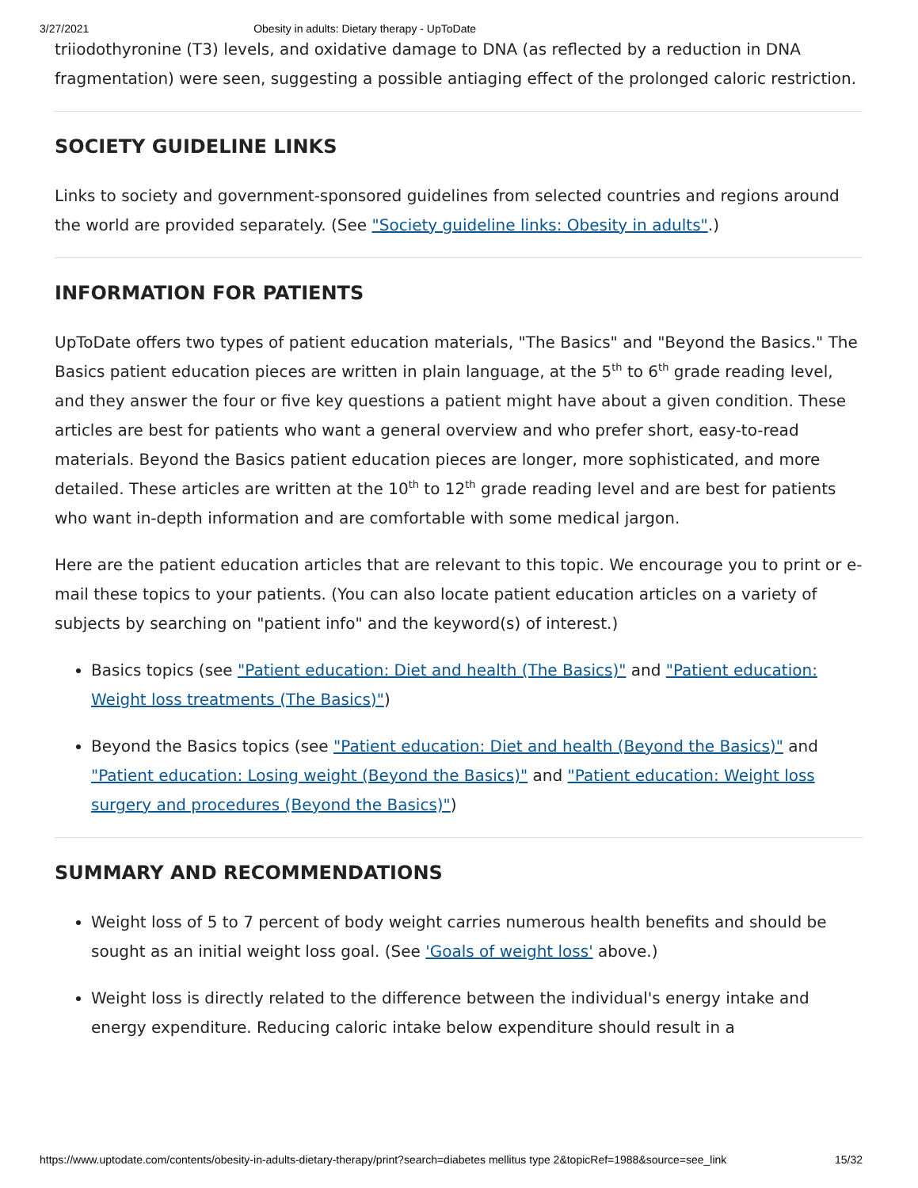3/27/2021 Obesity in adults: Dietary therapy - UpToDate
triiodothyronine (T3) levels, and oxidative damage to DNA (as reflected by a reduction in DNA fragmentation) were seen, suggesting a possible antiaging effect of the prolonged caloric restriction.
SOCIETY GUIDELINE LINKS
Links to society and government-sponsored guidelines from selected countries and regions around the world are provided separately. (See "Society guideline links: Obesity in adults".)
INFORMATION FOR PATIENTS
UpToDate offers two types of patient education materials, "The Basics" and "Beyond the Basics." The Basics patient education pieces are written in plain language, at the 5<sup>th</sup> to 6<sup>th</sup> grade reading level, and they answer the four or five key questions a patient might have about a given condition. These articles are best for patients who want a general overview and who prefer short, easy-to-read materials. Beyond the Basics patient education pieces are longer, more sophisticated, and more detailed. These articles are written at the 10<sup>th</sup> to 12<sup>th</sup> grade reading level and are best for patients who want in-depth information and are comfortable with some medical jargon.
Here are the patient education articles that are relevant to this topic. We encourage you to print or e-mail these topics to your patients. (You can also locate patient education articles on a variety of subjects by searching on "patient info" and the keyword(s) of interest.)
Basics topics (see "Patient education: Diet and health (The Basics)" and "Patient education: Weight loss treatments (The Basics)")
Beyond the Basics topics (see "Patient education: Diet and health (Beyond the Basics)" and "Patient education: Losing weight (Beyond the Basics)" and "Patient education: Weight loss surgery and procedures (Beyond the Basics)")
SUMMARY AND RECOMMENDATIONS
Weight loss of 5 to 7 percent of body weight carries numerous health benefits and should be sought as an initial weight loss goal. (See 'Goals of weight loss' above.)
Weight loss is directly related to the difference between the individual's energy intake and energy expenditure. Reducing caloric intake below expenditure should result in a
https://www.uptodate.com/contents/obesity-in-adults-dietary-therapy/print?search=diabetes mellitus type 2&topicRef=1988&source=see_link 15/32